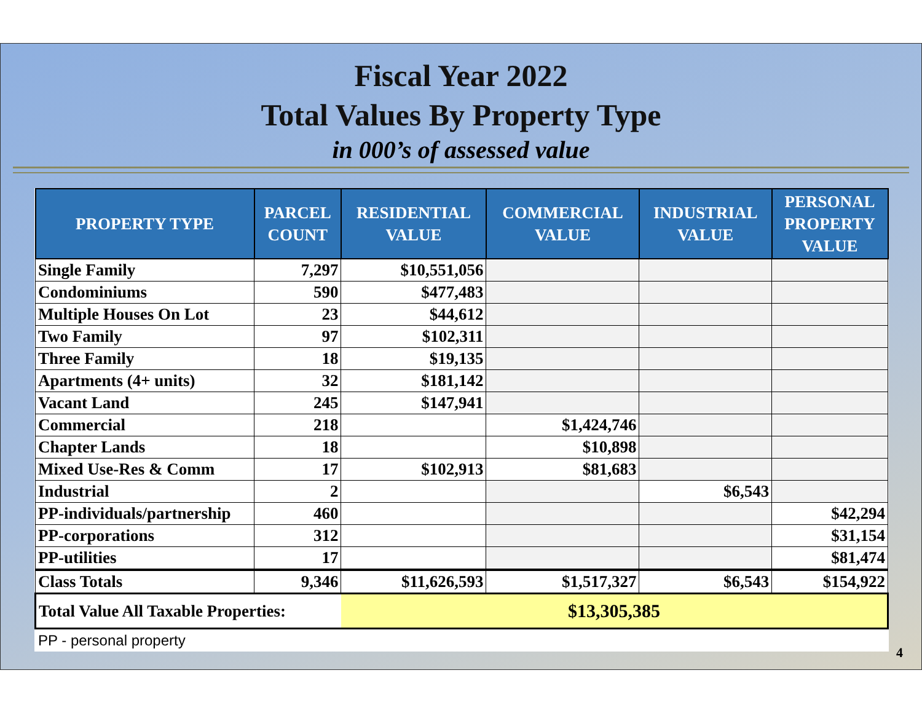Fiscal Year 2022
Total Values By Property Type
in 000’s of assessed value
| PROPERTY TYPE | PARCEL COUNT | RESIDENTIAL VALUE | COMMERCIAL VALUE | INDUSTRIAL VALUE | PERSONAL PROPERTY VALUE |
| --- | --- | --- | --- | --- | --- |
| Single Family | 7,297 | $10,551,056 | | | |
| Condominiums | 590 | $477,483 | | | |
| Multiple Houses On Lot | 23 | $44,612 | | | |
| Two Family | 97 | $102,311 | | | |
| Three Family | 18 | $19,135 | | | |
| Apartments (4+ units) | 32 | $181,142 | | | |
| Vacant Land | 245 | $147,941 | | | |
| Commercial | 218 | | $1,424,746 | | |
| Chapter Lands | 18 | | $10,898 | | |
| Mixed Use-Res & Comm | 17 | $102,913 | $81,683 | | |
| Industrial | 2 | | | $6,543 | |
| PP-individuals/partnership | 460 | | | | $42,294 |
| PP-corporations | 312 | | | | $31,154 |
| PP-utilities | 17 | | | | $81,474 |
| Class Totals | 9,346 | $11,626,593 | $1,517,327 | $6,543 | $154,922 |
| Total Value All Taxable Properties: | | $13,305,385 | | | |
PP - personal property
4